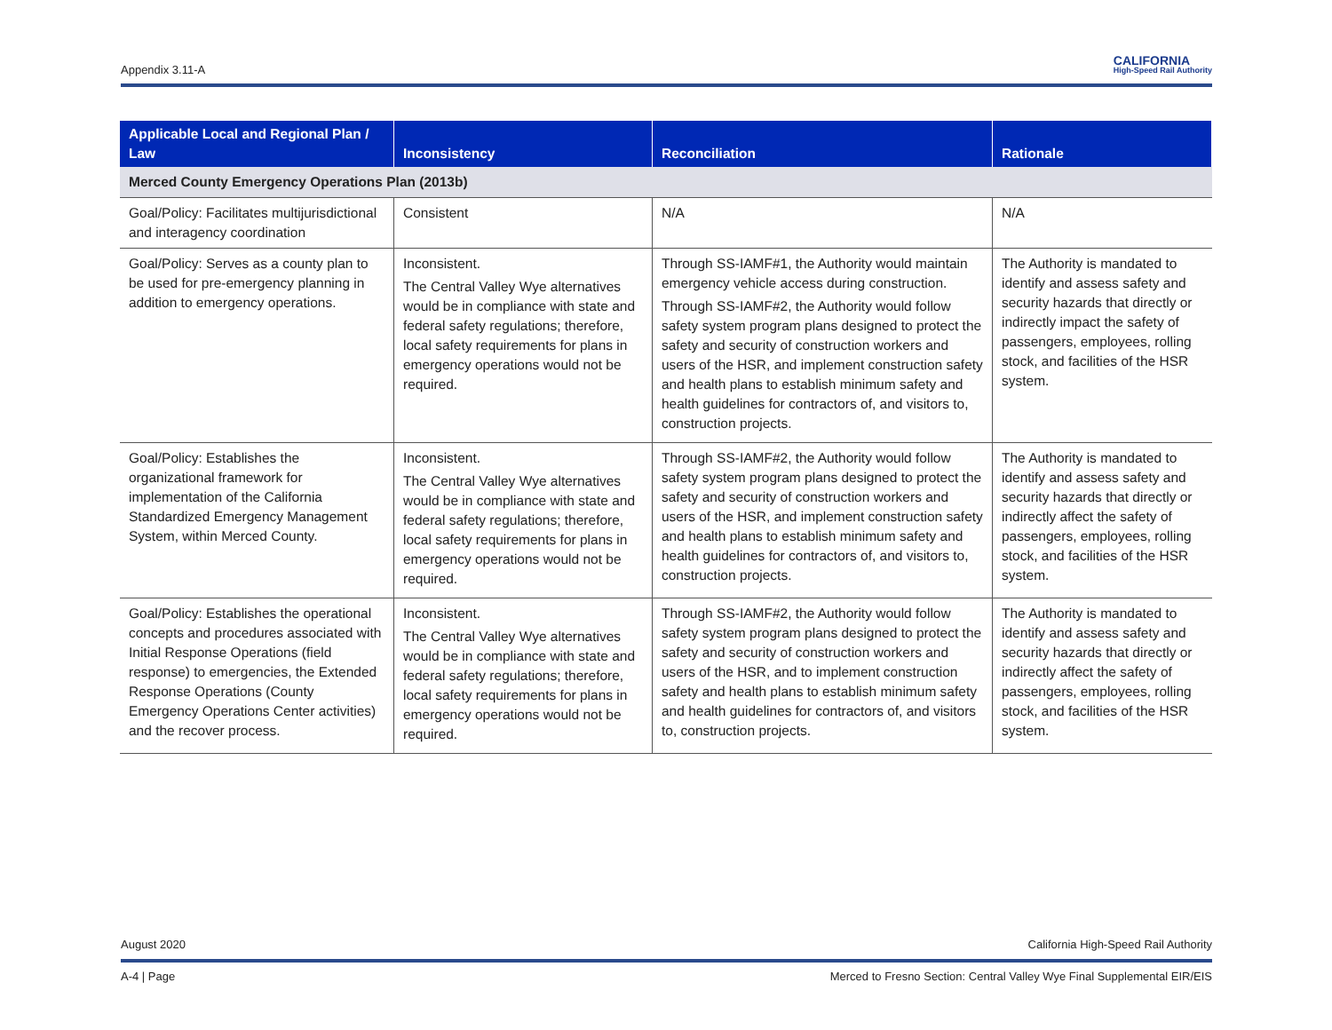Appendix 3.11-A CALIFORNIA
High-Speed Rail Authority
| Applicable Local and Regional Plan / Law | Inconsistency | Reconciliation | Rationale |
| --- | --- | --- | --- |
| Merced County Emergency Operations Plan (2013b) | | | |
| Goal/Policy: Facilitates multijurisdictional and interagency coordination | Consistent | N/A | N/A |
| Goal/Policy: Serves as a county plan to be used for pre-emergency planning in addition to emergency operations. | Inconsistent. The Central Valley Wye alternatives would be in compliance with state and federal safety regulations; therefore, local safety requirements for plans in emergency operations would not be required. | Through SS-IAMF#1, the Authority would maintain emergency vehicle access during construction. Through SS-IAMF#2, the Authority would follow safety system program plans designed to protect the safety and security of construction workers and users of the HSR, and implement construction safety and health plans to establish minimum safety and health guidelines for contractors of, and visitors to, construction projects. | The Authority is mandated to identify and assess safety and security hazards that directly or indirectly impact the safety of passengers, employees, rolling stock, and facilities of the HSR system. |
| Goal/Policy: Establishes the organizational framework for implementation of the California Standardized Emergency Management System, within Merced County. | Inconsistent. The Central Valley Wye alternatives would be in compliance with state and federal safety regulations; therefore, local safety requirements for plans in emergency operations would not be required. | Through SS-IAMF#2, the Authority would follow safety system program plans designed to protect the safety and security of construction workers and users of the HSR, and implement construction safety and health plans to establish minimum safety and health guidelines for contractors of, and visitors to, construction projects. | The Authority is mandated to identify and assess safety and security hazards that directly or indirectly affect the safety of passengers, employees, rolling stock, and facilities of the HSR system. |
| Goal/Policy: Establishes the operational concepts and procedures associated with Initial Response Operations (field response) to emergencies, the Extended Response Operations (County Emergency Operations Center activities) and the recover process. | Inconsistent. The Central Valley Wye alternatives would be in compliance with state and federal safety regulations; therefore, local safety requirements for plans in emergency operations would not be required. | Through SS-IAMF#2, the Authority would follow safety system program plans designed to protect the safety and security of construction workers and users of the HSR, and to implement construction safety and health plans to establish minimum safety and health guidelines for contractors of, and visitors to, construction projects. | The Authority is mandated to identify and assess safety and security hazards that directly or indirectly affect the safety of passengers, employees, rolling stock, and facilities of the HSR system. |
August 2020 California High-Speed Rail Authority
A-4 | Page Merced to Fresno Section: Central Valley Wye Final Supplemental EIR/EIS